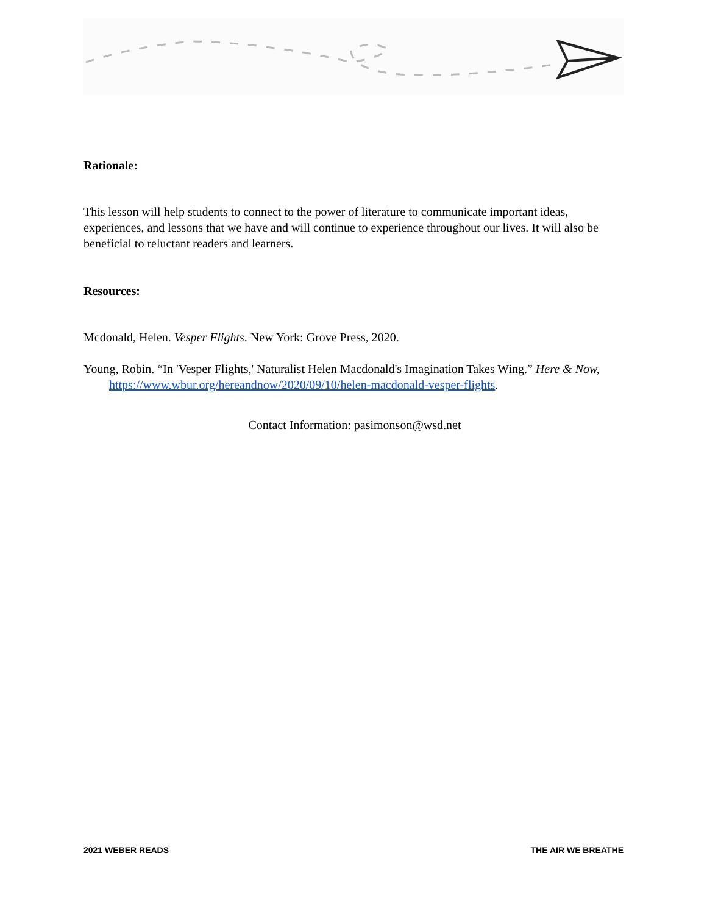Rationale:
This lesson will help students to connect to the power of literature to communicate important ideas, experiences, and lessons that we have and will continue to experience throughout our lives. It will also be beneficial to reluctant readers and learners.
Resources:
Mcdonald, Helen. Vesper Flights. New York: Grove Press, 2020.
Young, Robin. “In 'Vesper Flights,' Naturalist Helen Macdonald's Imagination Takes Wing.” Here & Now, https://www.wbur.org/hereandnow/2020/09/10/helen-macdonald-vesper-flights.
Contact Information: pasimonson@wsd.net
2021 WEBER READS THE AIR WE BREATHE